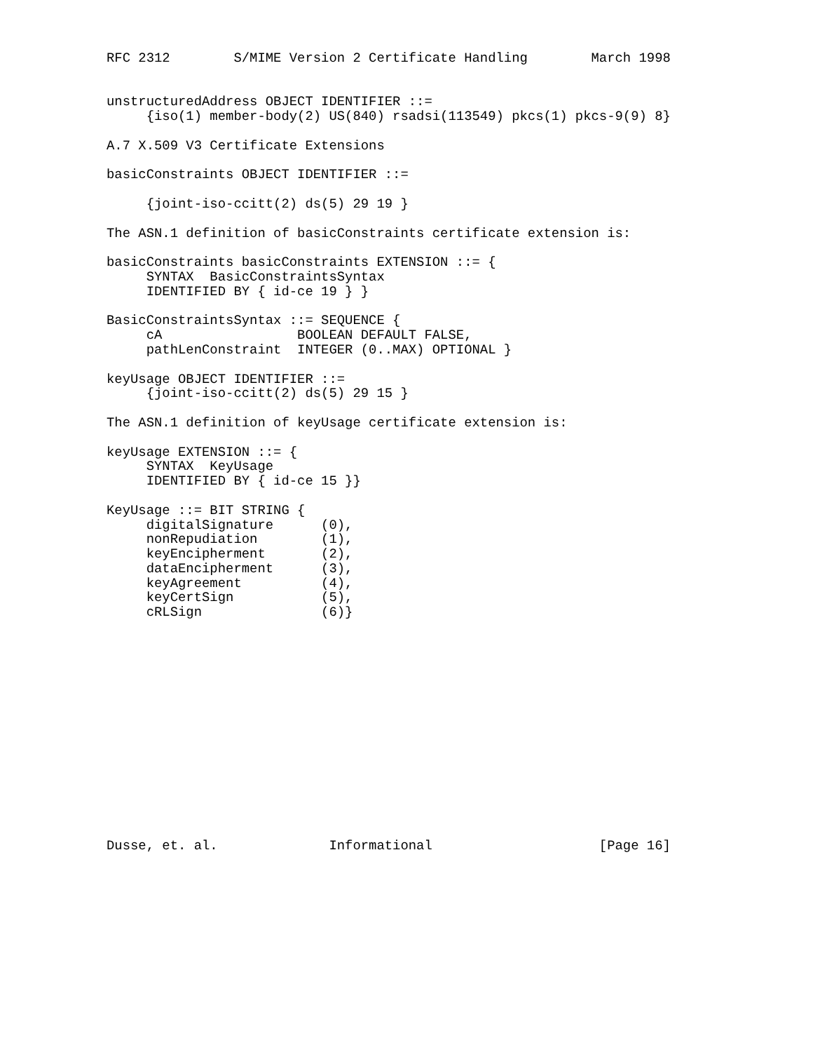RFC 2312        S/MIME Version 2 Certificate Handling        March 1998


unstructuredAddress OBJECT IDENTIFIER ::=
     {iso(1) member-body(2) US(840) rsadsi(113549) pkcs(1) pkcs-9(9) 8}

A.7 X.509 V3 Certificate Extensions

basicConstraints OBJECT IDENTIFIER ::=

     {joint-iso-ccitt(2) ds(5) 29 19 }

The ASN.1 definition of basicConstraints certificate extension is:

basicConstraints basicConstraints EXTENSION ::= {
     SYNTAX  BasicConstraintsSyntax
     IDENTIFIED BY { id-ce 19 } }

BasicConstraintsSyntax ::= SEQUENCE {
     cA                 BOOLEAN DEFAULT FALSE,
     pathLenConstraint  INTEGER (0..MAX) OPTIONAL }

keyUsage OBJECT IDENTIFIER ::=
     {joint-iso-ccitt(2) ds(5) 29 15 }

The ASN.1 definition of keyUsage certificate extension is:

keyUsage EXTENSION ::= {
     SYNTAX  KeyUsage
     IDENTIFIED BY { id-ce 15 }}

KeyUsage ::= BIT STRING {
     digitalSignature      (0),
     nonRepudiation        (1),
     keyEncipherment       (2),
     dataEncipherment      (3),
     keyAgreement          (4),
     keyCertSign           (5),
     cRLSign               (6)}















Dusse, et. al.              Informational                     [Page 16]